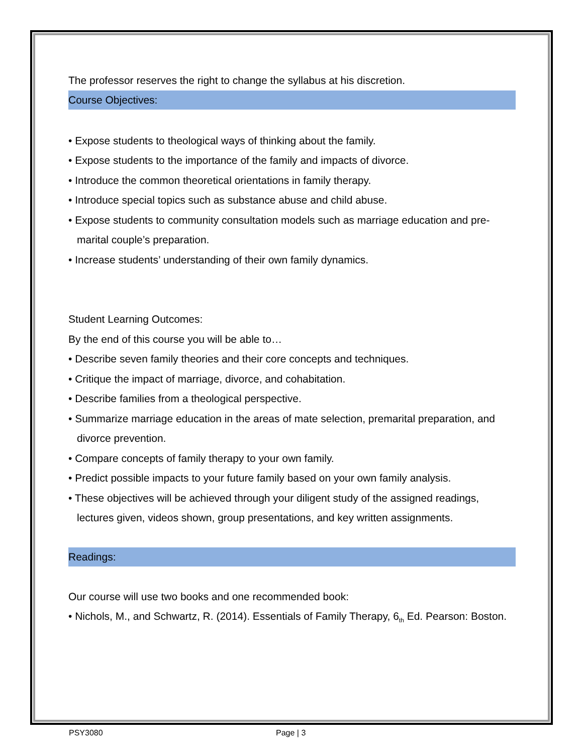The professor reserves the right to change the syllabus at his discretion.
Course Objectives:
• Expose students to theological ways of thinking about the family.
• Expose students to the importance of the family and impacts of divorce.
• Introduce the common theoretical orientations in family therapy.
• Introduce special topics such as substance abuse and child abuse.
• Expose students to community consultation models such as marriage education and pre-marital couple’s preparation.
• Increase students’ understanding of their own family dynamics.
Student Learning Outcomes:
By the end of this course you will be able to…
• Describe seven family theories and their core concepts and techniques.
• Critique the impact of marriage, divorce, and cohabitation.
• Describe families from a theological perspective.
• Summarize marriage education in the areas of mate selection, premarital preparation, and divorce prevention.
• Compare concepts of family therapy to your own family.
• Predict possible impacts to your future family based on your own family analysis.
• These objectives will be achieved through your diligent study of the assigned readings, lectures given, videos shown, group presentations, and key written assignments.
Readings:
Our course will use two books and one recommended book:
• Nichols, M., and Schwartz, R. (2014). Essentials of Family Therapy, 6<sub>th</sub> Ed. Pearson: Boston.
PSY3080 Page | 3